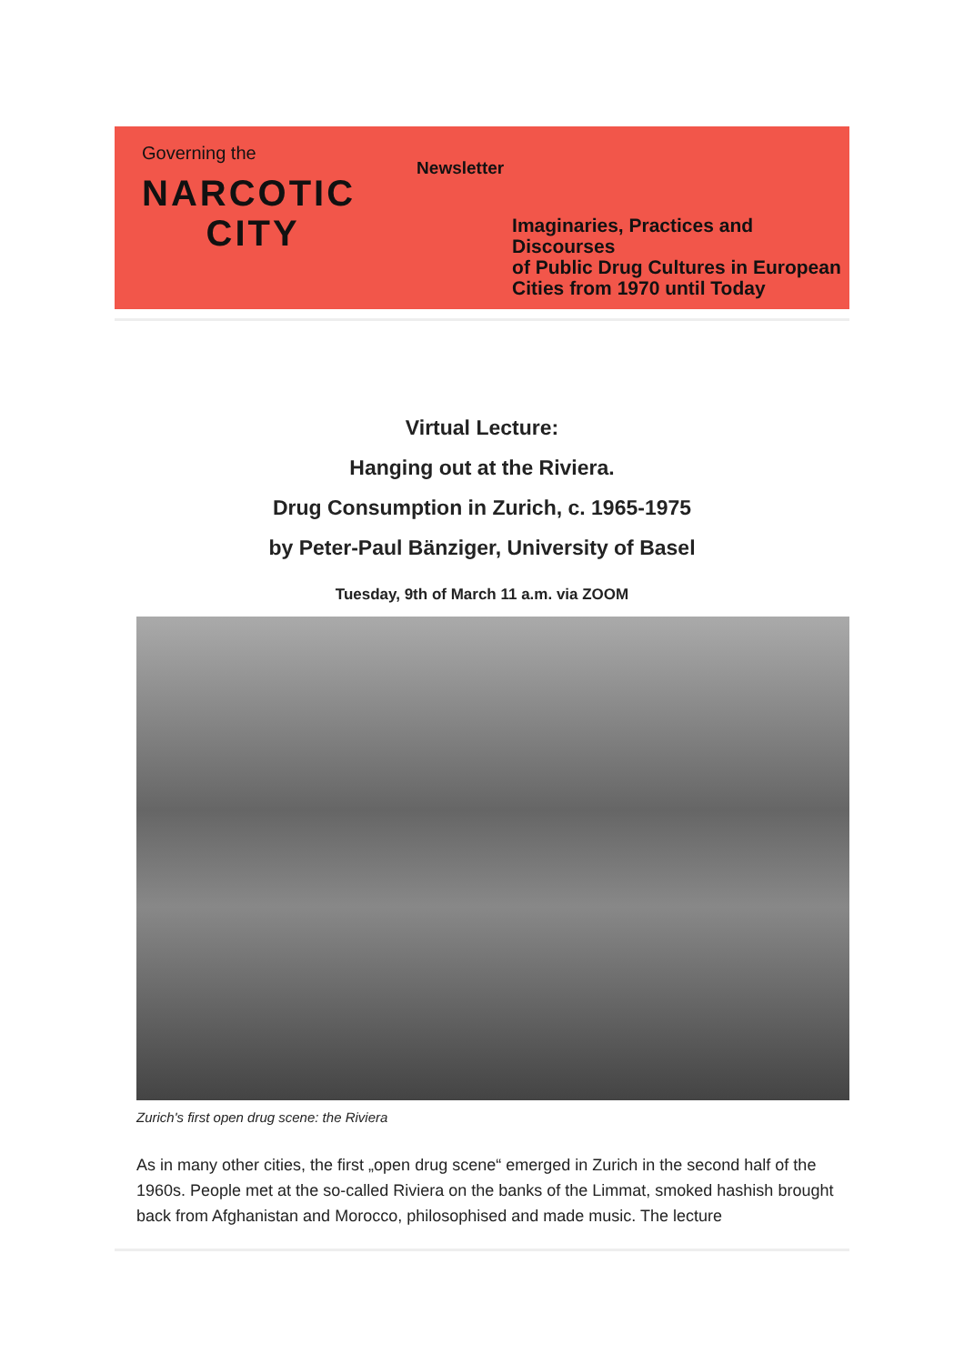Governing the
NARCOTIC
CITY
Newsletter
Imaginaries, Practices and Discourses
of Public Drug Cultures in European
Cities from 1970 until Today
Virtual Lecture:
Hanging out at the Riviera.
Drug Consumption in Zurich, c. 1965-1975
by Peter-Paul Bänziger, University of Basel
Tuesday, 9th of March 11 a.m. via ZOOM
Zurich's first open drug scene: the Riviera
As in many other cities, the first „open drug scene“ emerged in Zurich in the second half of the 1960s. People met at the so-called Riviera on the banks of the Limmat, smoked hashish brought back from Afghanistan and Morocco, philosophised and made music. The lecture